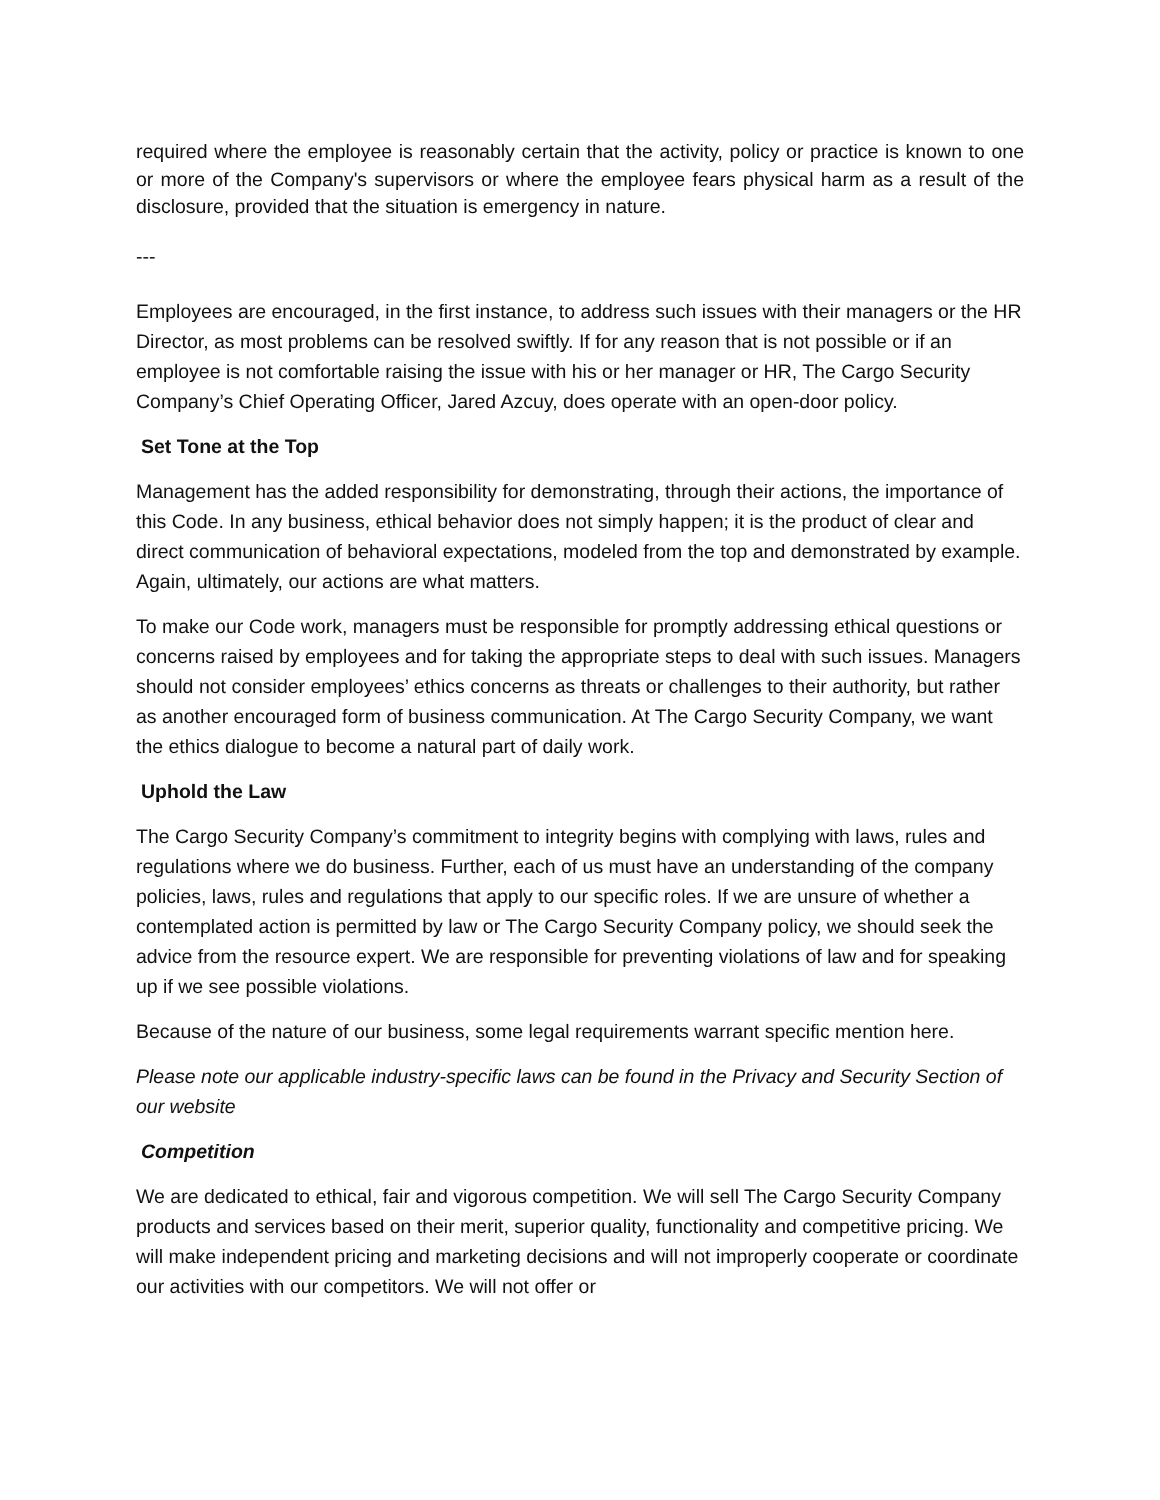required where the employee is reasonably certain that the activity, policy or practice is known to one or more of the Company's supervisors or where the employee fears physical harm as a result of the disclosure, provided that the situation is emergency in nature.
---
Employees are encouraged, in the first instance, to address such issues with their managers or the HR Director, as most problems can be resolved swiftly. If for any reason that is not possible or if an employee is not comfortable raising the issue with his or her manager or HR, The Cargo Security Company’s Chief Operating Officer, Jared Azcuy, does operate with an open-door policy.
Set Tone at the Top
Management has the added responsibility for demonstrating, through their actions, the importance of this Code. In any business, ethical behavior does not simply happen; it is the product of clear and direct communication of behavioral expectations, modeled from the top and demonstrated by example. Again, ultimately, our actions are what matters.
To make our Code work, managers must be responsible for promptly addressing ethical questions or concerns raised by employees and for taking the appropriate steps to deal with such issues. Managers should not consider employees’ ethics concerns as threats or challenges to their authority, but rather as another encouraged form of business communication. At The Cargo Security Company, we want the ethics dialogue to become a natural part of daily work.
Uphold the Law
The Cargo Security Company’s commitment to integrity begins with complying with laws, rules and regulations where we do business. Further, each of us must have an understanding of the company policies, laws, rules and regulations that apply to our specific roles. If we are unsure of whether a contemplated action is permitted by law or The Cargo Security Company policy, we should seek the advice from the resource expert. We are responsible for preventing violations of law and for speaking up if we see possible violations.
Because of the nature of our business, some legal requirements warrant specific mention here.
Please note our applicable industry-specific laws can be found in the Privacy and Security Section of our website
Competition
We are dedicated to ethical, fair and vigorous competition. We will sell The Cargo Security Company products and services based on their merit, superior quality, functionality and competitive pricing. We will make independent pricing and marketing decisions and will not improperly cooperate or coordinate our activities with our competitors. We will not offer or